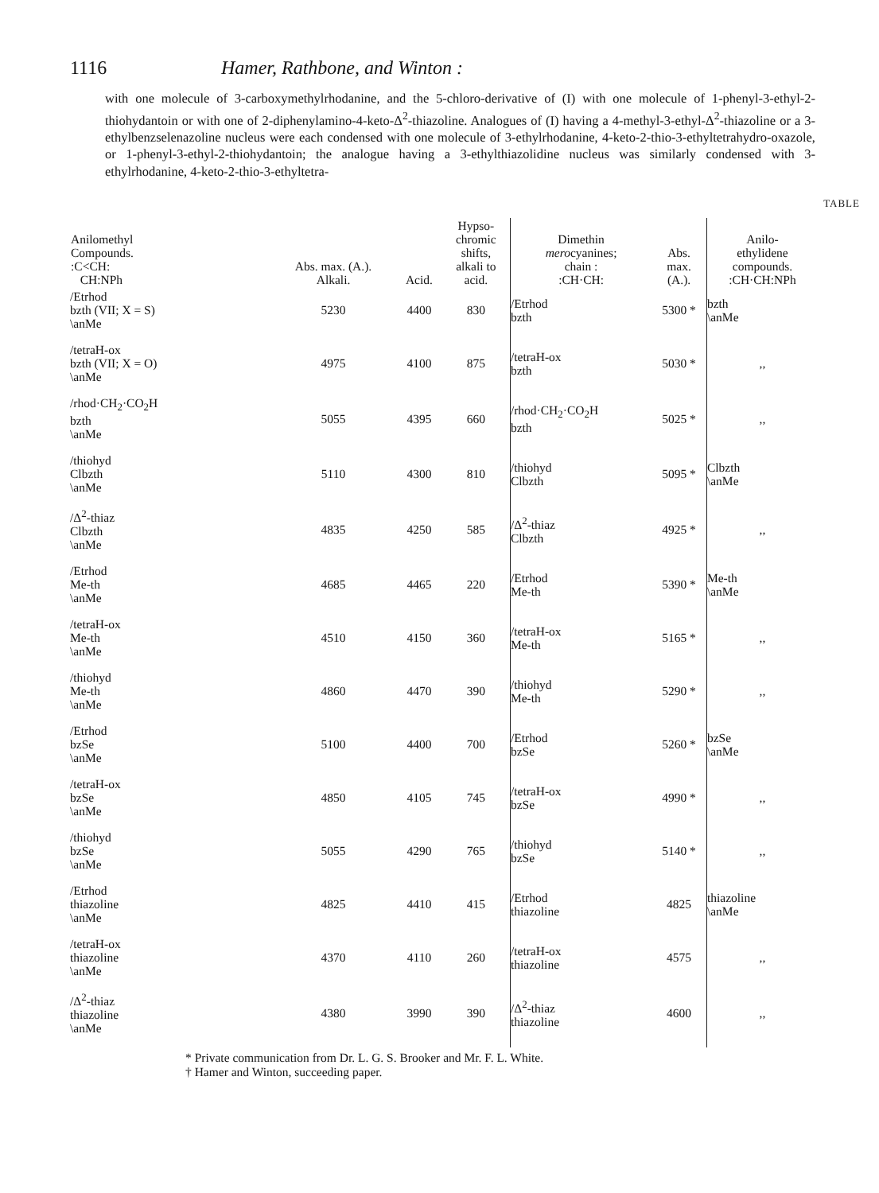1116 Hamer, Rathbone, and Winton :
with one molecule of 3-carboxymethylrhodanine, and the 5-chloro-derivative of (I) with one molecule of 1-phenyl-3-ethyl-2-thiohydantoin or with one of 2-diphenylamino-4-keto-Δ<sup>2</sup>-thiazoline. Analogues of (I) having a 4-methyl-3-ethyl-Δ<sup>2</sup>-thiazoline or a 3-ethylbenzselenazoline nucleus were each condensed with one molecule of 3-ethylrhodanine, 4-keto-2-thio-3-ethyltetrahydro-oxazole, or 1-phenyl-3-ethyl-2-thiohydantoin; the analogue having a 3-ethylthiazolidine nucleus was similarly condensed with 3-ethylrhodanine, 4-keto-2-thio-3-ethyltetra-
TABLE
| Anilomethyl Compounds. :C<CH: CH:NPh | Abs. max. (A.). Alkali. | Acid. | Hypso- chromic shifts, alkali to acid. | Dimethin mero cyanines; chain : :CH·CH: | Abs. max. (A.). | Anilo- ethylidene compounds. :CH·CH:NPh |
| --- | --- | --- | --- | --- | --- | --- |
| /Etrhod bzth (VII; X = S) \anMe | 5230 | 4400 | 830 | /Etrhod bzth | 5300 * | bzth \anMe |
| /tetraH-ox bzth (VII; X = O) \anMe | 4975 | 4100 | 875 | /tetraH-ox bzth | 5030 * | ,, |
| /rhod·CH<sub>2</sub>·CO<sub>2</sub>H bzth \anMe | 5055 | 4395 | 660 | /rhod·CH<sub>2</sub>·CO<sub>2</sub>H bzth | 5025 * | ,, |
| /thiohyd Clbzth \anMe | 5110 | 4300 | 810 | /thiohyd Clbzth | 5095 * | Clbzth \anMe |
| /Δ<sup>2</sup>-thiaz Clbzth \anMe | 4835 | 4250 | 585 | /Δ<sup>2</sup>-thiaz Clbzth | 4925 * | ,, |
| /Etrhod Me-th \anMe | 4685 | 4465 | 220 | /Etrhod Me-th | 5390 * | Me-th \anMe |
| /tetraH-ox Me-th \anMe | 4510 | 4150 | 360 | /tetraH-ox Me-th | 5165 * | ,, |
| /thiohyd Me-th \anMe | 4860 | 4470 | 390 | /thiohyd Me-th | 5290 * | ,, |
| /Etrhod bzSe \anMe | 5100 | 4400 | 700 | /Etrhod bzSe | 5260 * | bzSe \anMe |
| /tetraH-ox bzSe \anMe | 4850 | 4105 | 745 | /tetraH-ox bzSe | 4990 * | ,, |
| /thiohyd bzSe \anMe | 5055 | 4290 | 765 | /thiohyd bzSe | 5140 * | ,, |
| /Etrhod thiazoline \anMe | 4825 | 4410 | 415 | /Etrhod thiazoline | 4825 | thiazoline \anMe |
| /tetraH-ox thiazoline \anMe | 4370 | 4110 | 260 | /tetraH-ox thiazoline | 4575 | ,, |
| /Δ<sup>2</sup>-thiaz thiazoline \anMe | 4380 | 3990 | 390 | /Δ<sup>2</sup>-thiaz thiazoline | 4600 | ,, |
* Private communication from Dr. L. G. S. Brooker and Mr. F. L. White.
† Hamer and Winton, succeeding paper.